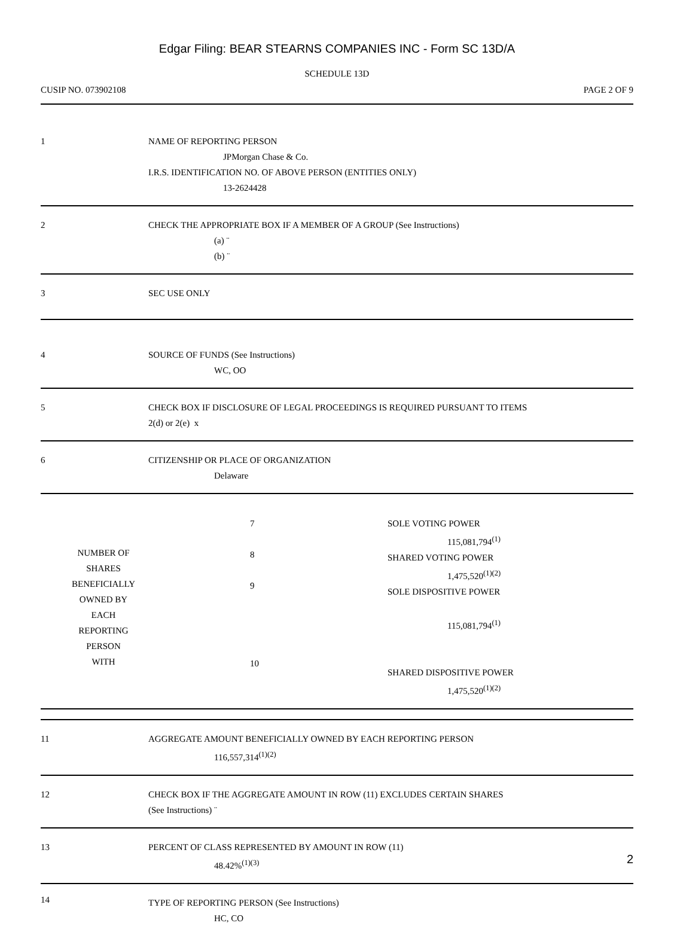Edgar Filing: BEAR STEARNS COMPANIES INC - Form SC 13D/A
SCHEDULE 13D
CUSIP NO. 073902108 PAGE 2 OF 9
| 1 | NAME OF REPORTING PERSON JPMorgan Chase & Co. I.R.S. IDENTIFICATION NO. OF ABOVE PERSON (ENTITIES ONLY) 13-2624428 |
| 2 | CHECK THE APPROPRIATE BOX IF A MEMBER OF A GROUP (See Instructions) (a) ¨ (b) ¨ |
| 3 | SEC USE ONLY |
| 4 | SOURCE OF FUNDS (See Instructions) WC, OO |
| 5 | CHECK BOX IF DISCLOSURE OF LEGAL PROCEEDINGS IS REQUIRED PURSUANT TO ITEMS 2(d) or 2(e) x |
| 6 | CITIZENSHIP OR PLACE OF ORGANIZATION Delaware |
| / NUMBER OF SHARES BENEFICIALLY OWNED BY EACH REPORTING PERSON WITH / 7 8 9 10 / SOLE VOTING POWER 115,081,794<sup>(1)</sup> SHARED VOTING POWER 1,475,520<sup>(1)(2)</sup> SOLE DISPOSITIVE POWER 115,081,794<sup>(1)</sup> SHARED DISPOSITIVE POWER 1,475,520<sup>(1)(2)</sup> / | |
| 11 | AGGREGATE AMOUNT BENEFICIALLY OWNED BY EACH REPORTING PERSON 116,557,314<sup>(1)(2)</sup> |
| 12 | CHECK BOX IF THE AGGREGATE AMOUNT IN ROW (11) EXCLUDES CERTAIN SHARES (See Instructions) ¨ |
| 13 | PERCENT OF CLASS REPRESENTED BY AMOUNT IN ROW (11) 48.42%<sup>(1)(3)</sup> |
| 14 | TYPE OF REPORTING PERSON (See Instructions) HC, CO |
2